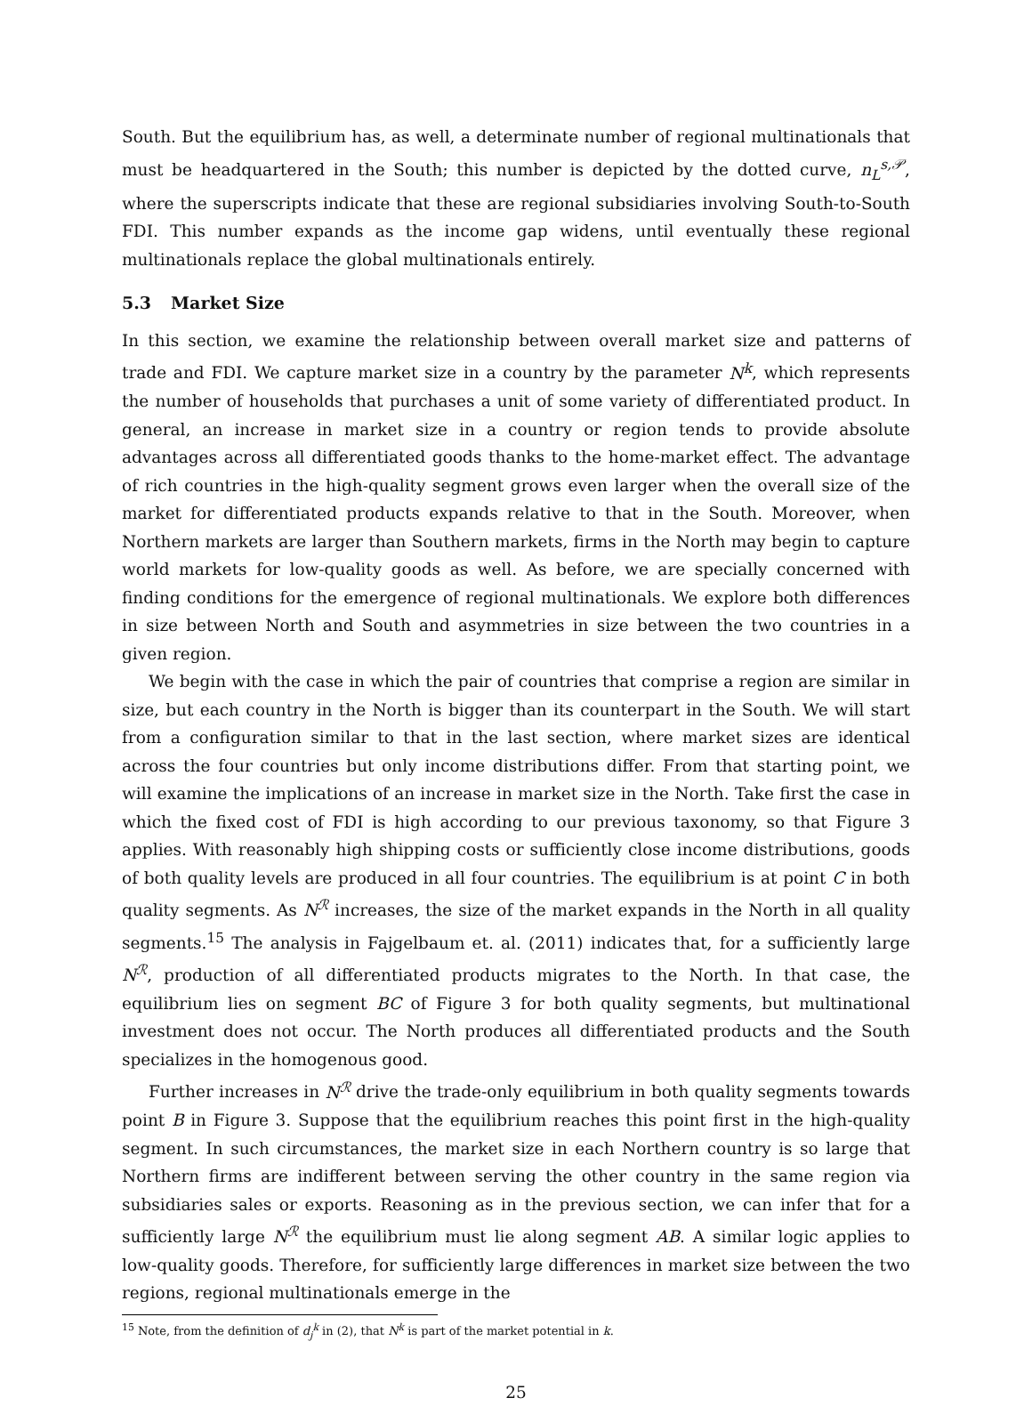South. But the equilibrium has, as well, a determinate number of regional multinationals that must be headquartered in the South; this number is depicted by the dotted curve, n<sub>L</sub><sup>s,𝒫</sup>, where the superscripts indicate that these are regional subsidiaries involving South-to-South FDI. This number expands as the income gap widens, until eventually these regional multinationals replace the global multinationals entirely.
5.3 Market Size
In this section, we examine the relationship between overall market size and patterns of trade and FDI. We capture market size in a country by the parameter N<sup>k</sup>, which represents the number of households that purchases a unit of some variety of differentiated product. In general, an increase in market size in a country or region tends to provide absolute advantages across all differentiated goods thanks to the home-market effect. The advantage of rich countries in the high-quality segment grows even larger when the overall size of the market for differentiated products expands relative to that in the South. Moreover, when Northern markets are larger than Southern markets, firms in the North may begin to capture world markets for low-quality goods as well. As before, we are specially concerned with finding conditions for the emergence of regional multinationals. We explore both differences in size between North and South and asymmetries in size between the two countries in a given region.
We begin with the case in which the pair of countries that comprise a region are similar in size, but each country in the North is bigger than its counterpart in the South. We will start from a configuration similar to that in the last section, where market sizes are identical across the four countries but only income distributions differ. From that starting point, we will examine the implications of an increase in market size in the North. Take first the case in which the fixed cost of FDI is high according to our previous taxonomy, so that Figure 3 applies. With reasonably high shipping costs or sufficiently close income distributions, goods of both quality levels are produced in all four countries. The equilibrium is at point C in both quality segments. As N<sup>ℛ</sup> increases, the size of the market expands in the North in all quality segments.<sup>15</sup> The analysis in Fajgelbaum et. al. (2011) indicates that, for a sufficiently large N<sup>ℛ</sup>, production of all differentiated products migrates to the North. In that case, the equilibrium lies on segment BC of Figure 3 for both quality segments, but multinational investment does not occur. The North produces all differentiated products and the South specializes in the homogenous good.
Further increases in N<sup>ℛ</sup> drive the trade-only equilibrium in both quality segments towards point B in Figure 3. Suppose that the equilibrium reaches this point first in the high-quality segment. In such circumstances, the market size in each Northern country is so large that Northern firms are indifferent between serving the other country in the same region via subsidiaries sales or exports. Reasoning as in the previous section, we can infer that for a sufficiently large N<sup>ℛ</sup> the equilibrium must lie along segment AB. A similar logic applies to low-quality goods. Therefore, for sufficiently large differences in market size between the two regions, regional multinationals emerge in the
<sup>15</sup> Note, from the definition of d<sub>j</sub><sup>k</sup> in (2), that N<sup>k</sup> is part of the market potential in k.
25